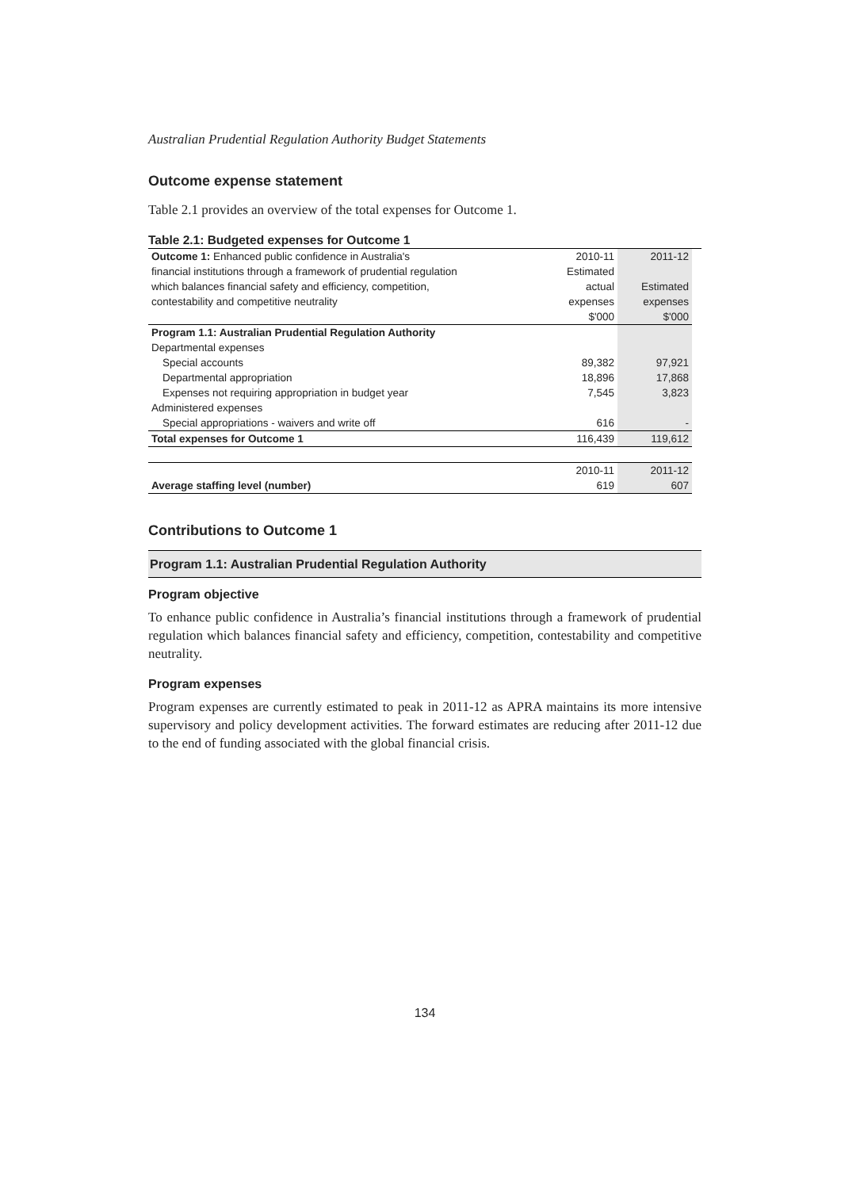Australian Prudential Regulation Authority Budget Statements
Outcome expense statement
Table 2.1 provides an overview of the total expenses for Outcome 1.
Table 2.1: Budgeted expenses for Outcome 1
| Outcome 1: Enhanced public confidence in Australia's | 2010-11 | 2011-12 |
| financial institutions through a framework of prudential regulation | Estimated | |
| which balances financial safety and efficiency, competition, | actual | Estimated |
| contestability and competitive neutrality | expenses | expenses |
| | $'000 | $'000 |
| Program 1.1: Australian Prudential Regulation Authority | | |
| Departmental expenses | | |
| Special accounts | 89,382 | 97,921 |
| Departmental appropriation | 18,896 | 17,868 |
| Expenses not requiring appropriation in budget year | 7,545 | 3,823 |
| Administered expenses | | |
| Special appropriations - waivers and write off | 616 | - |
| Total expenses for Outcome 1 | 116,439 | 119,612 |
| | 2010-11 | 2011-12 |
| Average staffing level (number) | 619 | 607 |
Contributions to Outcome 1
Program 1.1: Australian Prudential Regulation Authority
Program objective
To enhance public confidence in Australia’s financial institutions through a framework of prudential regulation which balances financial safety and efficiency, competition, contestability and competitive neutrality.
Program expenses
Program expenses are currently estimated to peak in 2011-12 as APRA maintains its more intensive supervisory and policy development activities. The forward estimates are reducing after 2011-12 due to the end of funding associated with the global financial crisis.
134